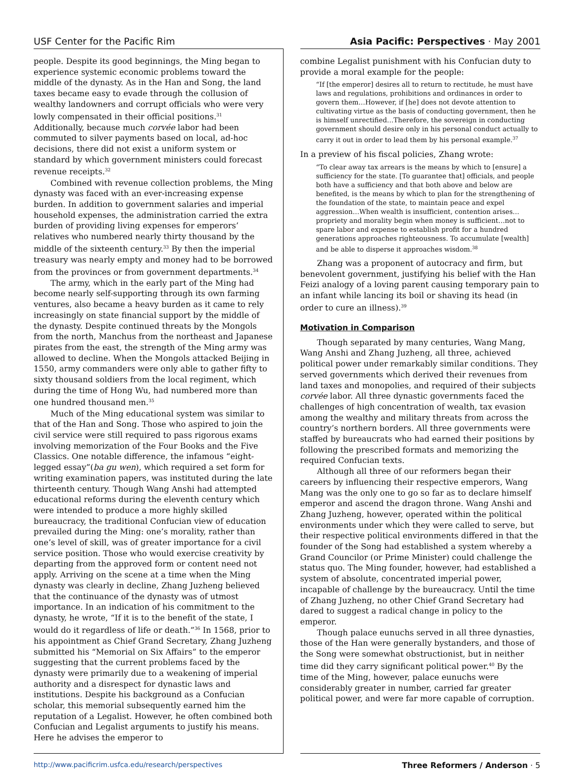USF Center for the Pacific Rim Asia Pacific: Perspectives · May 2001
people. Despite its good beginnings, the Ming began to experience systemic economic problems toward the middle of the dynasty. As in the Han and Song, the land taxes became easy to evade through the collusion of wealthy landowners and corrupt officials who were very lowly compensated in their official positions.<sup>31</sup> Additionally, because much corvée labor had been commuted to silver payments based on local, ad-hoc decisions, there did not exist a uniform system or standard by which government ministers could forecast revenue receipts.<sup>32</sup>
Combined with revenue collection problems, the Ming dynasty was faced with an ever-increasing expense burden. In addition to government salaries and imperial household expenses, the administration carried the extra burden of providing living expenses for emperors’ relatives who numbered nearly thirty thousand by the middle of the sixteenth century.<sup>33</sup> By then the imperial treasury was nearly empty and money had to be borrowed from the provinces or from government departments.<sup>34</sup>
The army, which in the early part of the Ming had become nearly self-supporting through its own farming ventures, also became a heavy burden as it came to rely increasingly on state financial support by the middle of the dynasty. Despite continued threats by the Mongols from the north, Manchus from the northeast and Japanese pirates from the east, the strength of the Ming army was allowed to decline. When the Mongols attacked Beijing in 1550, army commanders were only able to gather fifty to sixty thousand soldiers from the local regiment, which during the time of Hong Wu, had numbered more than one hundred thousand men.<sup>35</sup>
Much of the Ming educational system was similar to that of the Han and Song. Those who aspired to join the civil service were still required to pass rigorous exams involving memorization of the Four Books and the Five Classics. One notable difference, the infamous “eight-legged essay”(ba gu wen), which required a set form for writing examination papers, was instituted during the late thirteenth century. Though Wang Anshi had attempted educational reforms during the eleventh century which were intended to produce a more highly skilled bureaucracy, the traditional Confucian view of education prevailed during the Ming: one’s morality, rather than one’s level of skill, was of greater importance for a civil service position. Those who would exercise creativity by departing from the approved form or content need not apply. Arriving on the scene at a time when the Ming dynasty was clearly in decline, Zhang Juzheng believed that the continuance of the dynasty was of utmost importance. In an indication of his commitment to the dynasty, he wrote, “If it is to the benefit of the state, I would do it regardless of life or death.”<sup>36</sup> In 1568, prior to his appointment as Chief Grand Secretary, Zhang Juzheng submitted his “Memorial on Six Affairs” to the emperor suggesting that the current problems faced by the dynasty were primarily due to a weakening of imperial authority and a disrespect for dynastic laws and institutions. Despite his background as a Confucian scholar, this memorial subsequently earned him the reputation of a Legalist. However, he often combined both Confucian and Legalist arguments to justify his means. Here he advises the emperor to
combine Legalist punishment with his Confucian duty to provide a moral example for the people:
“If [the emperor] desires all to return to rectitude, he must have laws and regulations, prohibitions and ordinances in order to govern them…However, if [he] does not devote attention to cultivating virtue as the basis of conducting government, then he is himself unrectified…Therefore, the sovereign in conducting government should desire only in his personal conduct actually to carry it out in order to lead them by his personal example.<sup>37</sup>
In a preview of his fiscal policies, Zhang wrote:
“To clear away tax arrears is the means by which to [ensure] a sufficiency for the state. [To guarantee that] officials, and people both have a sufficiency and that both above and below are benefited, is the means by which to plan for the strengthening of the foundation of the state, to maintain peace and expel aggression…When wealth is insufficient, contention arises…propriety and morality begin when money is sufficient…not to spare labor and expense to establish profit for a hundred generations approaches righteousness. To accumulate [wealth] and be able to disperse it approaches wisdom.<sup>38</sup>
Zhang was a proponent of autocracy and firm, but benevolent government, justifying his belief with the Han Feizi analogy of a loving parent causing temporary pain to an infant while lancing its boil or shaving its head (in order to cure an illness).<sup>39</sup>
Motivation in Comparison
Though separated by many centuries, Wang Mang, Wang Anshi and Zhang Juzheng, all three, achieved political power under remarkably similar conditions. They served governments which derived their revenues from land taxes and monopolies, and required of their subjects corvée labor. All three dynastic governments faced the challenges of high concentration of wealth, tax evasion among the wealthy and military threats from across the country’s northern borders. All three governments were staffed by bureaucrats who had earned their positions by following the prescribed formats and memorizing the required Confucian texts.
Although all three of our reformers began their careers by influencing their respective emperors, Wang Mang was the only one to go so far as to declare himself emperor and ascend the dragon throne. Wang Anshi and Zhang Juzheng, however, operated within the political environments under which they were called to serve, but their respective political environments differed in that the founder of the Song had established a system whereby a Grand Councilor (or Prime Minister) could challenge the status quo. The Ming founder, however, had established a system of absolute, concentrated imperial power, incapable of challenge by the bureaucracy. Until the time of Zhang Juzheng, no other Chief Grand Secretary had dared to suggest a radical change in policy to the emperor.
Though palace eunuchs served in all three dynasties, those of the Han were generally bystanders, and those of the Song were somewhat obstructionist, but in neither time did they carry significant political power.<sup>40</sup> By the time of the Ming, however, palace eunuchs were considerably greater in number, carried far greater political power, and were far more capable of corruption.
http://www.pacificrim.usfca.edu/research/perspectives Three Reformers / Anderson · 5